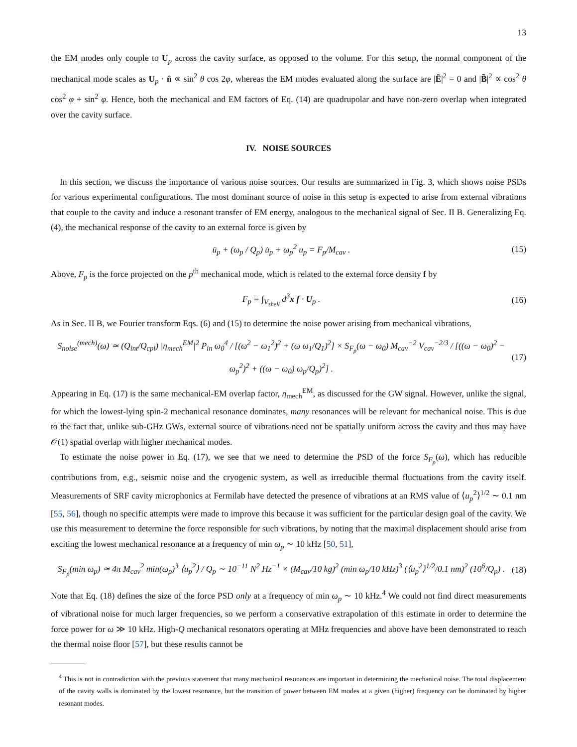13
the EM modes only couple to U<sub>p</sub> across the cavity surface, as opposed to the volume. For this setup, the normal component of the mechanical mode scales as U<sub>p</sub> · n̂ ∝ sin<sup>2</sup> θ cos 2φ, whereas the EM modes evaluated along the surface are |Ẽ|<sup>2</sup> = 0 and |B̃|<sup>2</sup> ∝ cos<sup>2</sup> θ cos<sup>2</sup> φ + sin<sup>2</sup> φ. Hence, both the mechanical and EM factors of Eq. (14) are quadrupolar and have non-zero overlap when integrated over the cavity surface.
IV. NOISE SOURCES
In this section, we discuss the importance of various noise sources. Our results are summarized in Fig. 3, which shows noise PSDs for various experimental configurations. The most dominant source of noise in this setup is expected to arise from external vibrations that couple to the cavity and induce a resonant transfer of EM energy, analogous to the mechanical signal of Sec. II B. Generalizing Eq. (4), the mechanical response of the cavity to an external force is given by
ü<sub>p</sub> + (ω<sub>p</sub> / Q<sub>p</sub>) u̇<sub>p</sub> + ω<sub>p</sub><sup>2</sup> u<sub>p</sub> = F<sub>p</sub>/M<sub>cav</sub> . (15)
Above, F<sub>p</sub> is the force projected on the p<sup>th</sup> mechanical mode, which is related to the external force density f by
F<sub>p</sub> = ∫<sub>V<sub>shell</sub></sub> d<sup>3</sup>x f · U<sub>p</sub> . (16)
As in Sec. II B, we Fourier transform Eqs. (6) and (15) to determine the noise power arising from mechanical vibrations,
S<sub>noise</sub><sup>(mech)</sup>(ω) ≃ (Q<sub>int</sub>/Q<sub>cpl</sub>) |η<sub>mech</sub><sup>EM</sup>|<sup>2</sup> P<sub>in</sub> ω<sub>0</sub><sup>4</sup> / [(ω<sup>2</sup> − ω<sub>1</sub><sup>2</sup>)<sup>2</sup> + (ω ω<sub>1</sub>/Q<sub>1</sub>)<sup>2</sup>] × S<sub>F<sub>p</sub></sub>(ω − ω<sub>0</sub>) M<sub>cav</sub><sup>−2</sup> V<sub>cav</sub><sup>−2/3</sup> / [((ω − ω<sub>0</sub>)<sup>2</sup> − ω<sub>p</sub><sup>2</sup>)<sup>2</sup> + ((ω − ω<sub>0</sub>) ω<sub>p</sub>/Q<sub>p</sub>)<sup>2</sup>] . (17)
Appearing in Eq. (17) is the same mechanical-EM overlap factor, η<sub>mech</sub><sup>EM</sup>, as discussed for the GW signal. However, unlike the signal, for which the lowest-lying spin-2 mechanical resonance dominates, many resonances will be relevant for mechanical noise. This is due to the fact that, unlike sub-GHz GWs, external source of vibrations need not be spatially uniform across the cavity and thus may have 𝒪(1) spatial overlap with higher mechanical modes.
To estimate the noise power in Eq. (17), we see that we need to determine the PSD of the force S<sub>F<sub>p</sub></sub>(ω), which has reducible contributions from, e.g., seismic noise and the cryogenic system, as well as irreducible thermal fluctuations from the cavity itself. Measurements of SRF cavity microphonics at Fermilab have detected the presence of vibrations at an RMS value of ⟨u<sub>p</sub><sup>2</sup>⟩<sup>1/2</sup> ∼ 0.1 nm [55, 56], though no specific attempts were made to improve this because it was sufficient for the particular design goal of the cavity. We use this measurement to determine the force responsible for such vibrations, by noting that the maximal displacement should arise from exciting the lowest mechanical resonance at a frequency of min ω<sub>p</sub> ∼ 10 kHz [50, 51],
S<sub>F<sub>p</sub></sub>(min ω<sub>p</sub>) ≃ 4π M<sub>cav</sub><sup>2</sup> min(ω<sub>p</sub>)<sup>3</sup> ⟨u<sub>p</sub><sup>2</sup>⟩ / Q<sub>p</sub> ∼ 10<sup>−11</sup> N<sup>2</sup> Hz<sup>−1</sup> × (M<sub>cav</sub>/10 kg)<sup>2</sup> (min ω<sub>p</sub>/10 kHz)<sup>3</sup> (⟨u<sub>p</sub><sup>2</sup>⟩<sup>1/2</sup>/0.1 nm)<sup>2</sup> (10<sup>6</sup>/Q<sub>p</sub>) . (18)
Note that Eq. (18) defines the size of the force PSD only at a frequency of min ω<sub>p</sub> ∼ 10 kHz.<sup>4</sup> We could not find direct measurements of vibrational noise for much larger frequencies, so we perform a conservative extrapolation of this estimate in order to determine the force power for ω ≫ 10 kHz. High-Q mechanical resonators operating at MHz frequencies and above have been demonstrated to reach the thermal noise floor [57], but these results cannot be
<sup>4</sup> This is not in contradiction with the previous statement that many mechanical resonances are important in determining the mechanical noise. The total displacement of the cavity walls is dominated by the lowest resonance, but the transition of power between EM modes at a given (higher) frequency can be dominated by higher resonant modes.